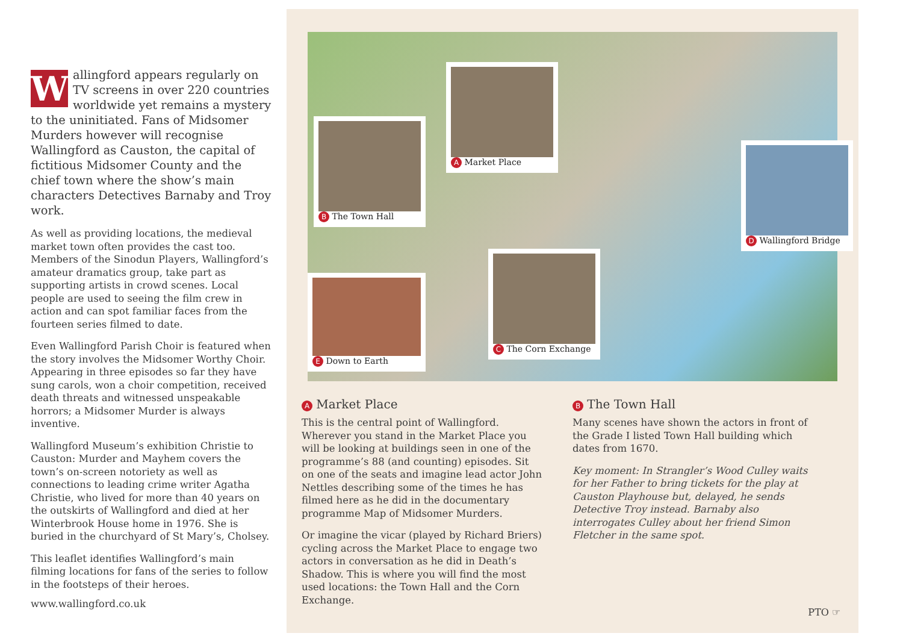Wallingford appears regularly on TV screens in over 220 countries worldwide yet remains a mystery to the uninitiated. Fans of Midsomer Murders however will recognise Wallingford as Causton, the capital of fictitious Midsomer County and the chief town where the show’s main characters Detectives Barnaby and Troy work.
As well as providing locations, the medieval market town often provides the cast too. Members of the Sinodun Players, Wallingford’s amateur dramatics group, take part as supporting artists in crowd scenes. Local people are used to seeing the film crew in action and can spot familiar faces from the fourteen series filmed to date.
Even Wallingford Parish Choir is featured when the story involves the Midsomer Worthy Choir. Appearing in three episodes so far they have sung carols, won a choir competition, received death threats and witnessed unspeakable horrors; a Midsomer Murder is always inventive.
Wallingford Museum’s exhibition Christie to Causton: Murder and Mayhem covers the town’s on-screen notoriety as well as connections to leading crime writer Agatha Christie, who lived for more than 40 years on the outskirts of Wallingford and died at her Winterbrook House home in 1976. She is buried in the churchyard of St Mary’s, Cholsey.
This leaflet identifies Wallingford’s main filming locations for fans of the series to follow in the footsteps of their heroes.
www.wallingford.co.uk
A Market Place
B The Town Hall
C The Corn Exchange
D Wallingford Bridge
E Down to Earth
A Market Place
This is the central point of Wallingford. Wherever you stand in the Market Place you will be looking at buildings seen in one of the programme’s 88 (and counting) episodes. Sit on one of the seats and imagine lead actor John Nettles describing some of the times he has filmed here as he did in the documentary programme Map of Midsomer Murders.
Or imagine the vicar (played by Richard Briers) cycling across the Market Place to engage two actors in conversation as he did in Death’s Shadow. This is where you will find the most used locations: the Town Hall and the Corn Exchange.
B The Town Hall
Many scenes have shown the actors in front of the Grade I listed Town Hall building which dates from 1670.
Key moment: In Strangler’s Wood Culley waits for her Father to bring tickets for the play at Causton Playhouse but, delayed, he sends Detective Troy instead. Barnaby also interrogates Culley about her friend Simon Fletcher in the same spot.
PTO ☞